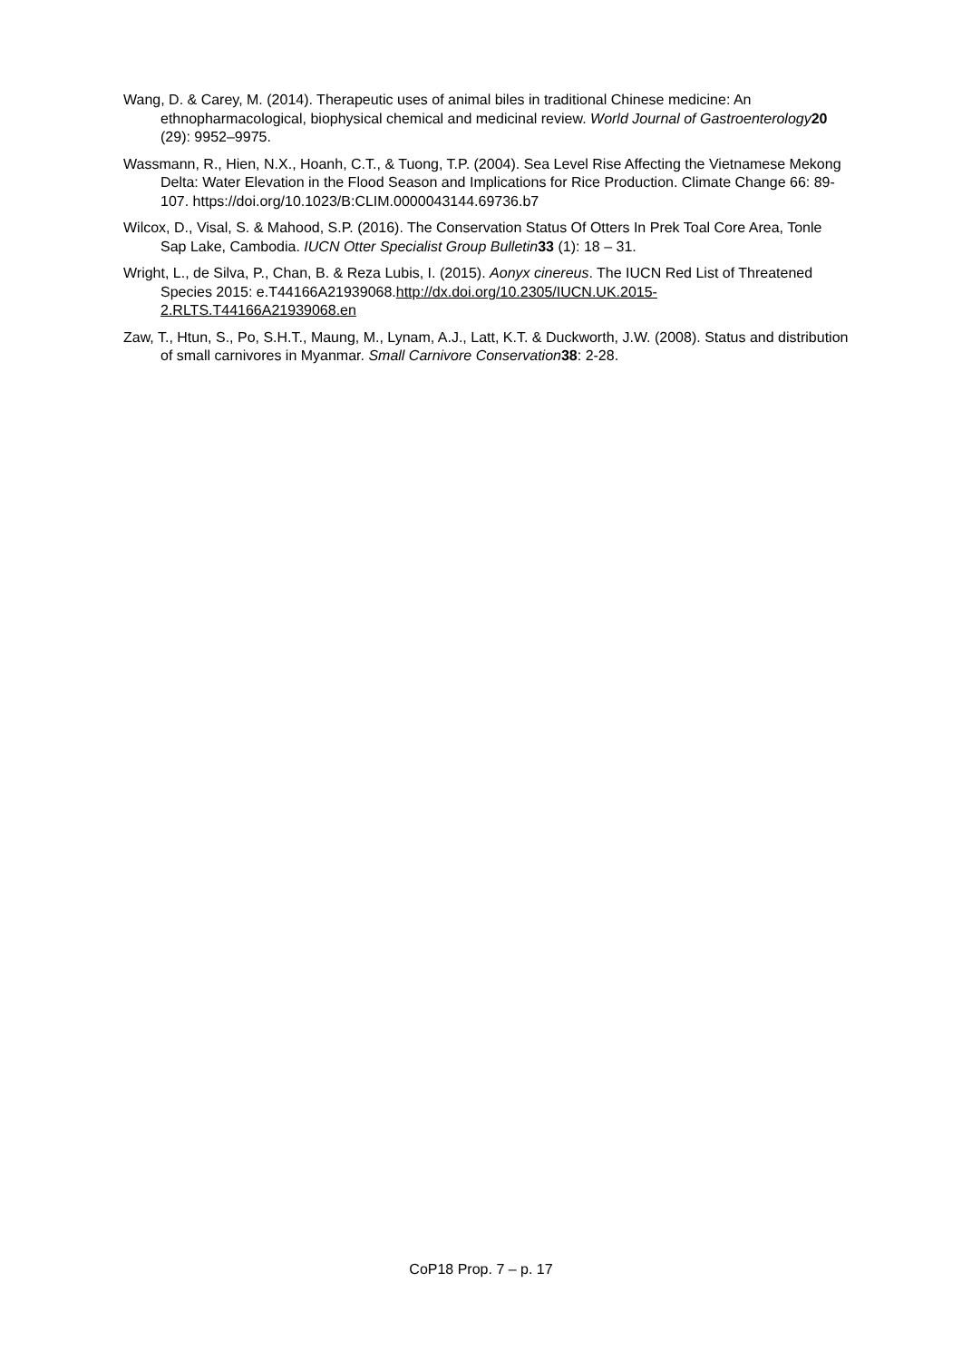Wang, D. & Carey, M. (2014). Therapeutic uses of animal biles in traditional Chinese medicine: An ethnopharmacological, biophysical chemical and medicinal review. World Journal of Gastroenterology 20 (29): 9952–9975.
Wassmann, R., Hien, N.X., Hoanh, C.T., & Tuong, T.P. (2004). Sea Level Rise Affecting the Vietnamese Mekong Delta: Water Elevation in the Flood Season and Implications for Rice Production. Climate Change 66: 89-107. https://doi.org/10.1023/B:CLIM.0000043144.69736.b7
Wilcox, D., Visal, S. & Mahood, S.P. (2016). The Conservation Status Of Otters In Prek Toal Core Area, Tonle Sap Lake, Cambodia. IUCN Otter Specialist Group Bulletin 33 (1): 18 – 31.
Wright, L., de Silva, P., Chan, B. & Reza Lubis, I. (2015). Aonyx cinereus. The IUCN Red List of Threatened Species 2015: e.T44166A21939068.http://dx.doi.org/10.2305/IUCN.UK.2015-2.RLTS.T44166A21939068.en
Zaw, T., Htun, S., Po, S.H.T., Maung, M., Lynam, A.J., Latt, K.T. & Duckworth, J.W. (2008). Status and distribution of small carnivores in Myanmar. Small Carnivore Conservation 38: 2-28.
CoP18 Prop. 7 – p. 17